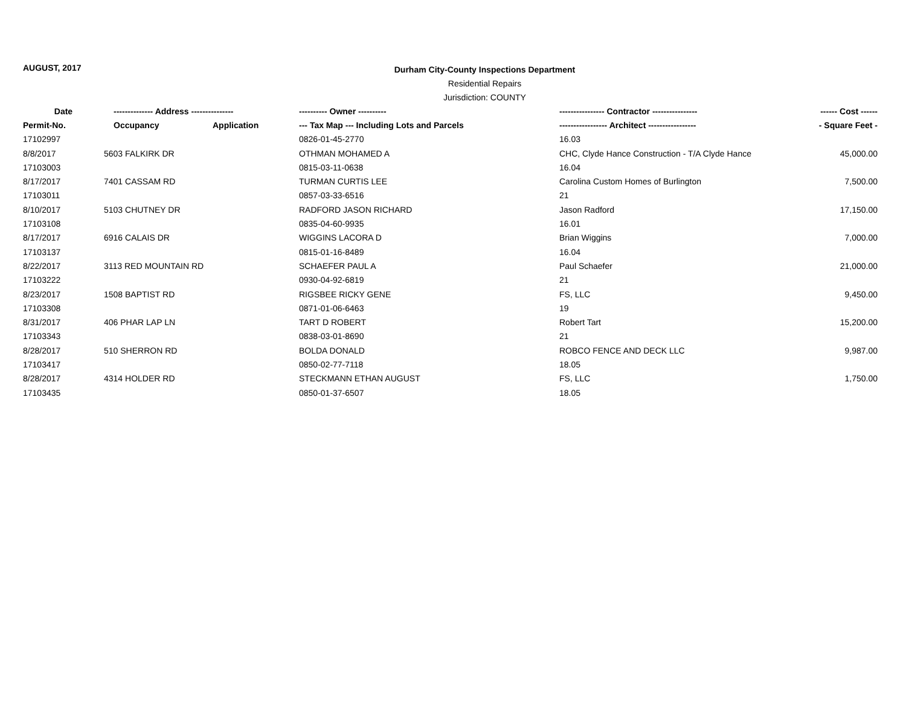AUGUST, 2017
Durham City-County Inspections Department
Residential Repairs
Jurisdiction: COUNTY
| Date | -------------- Address --------------- | | ---------- Owner ---------- | ---------------- Contractor ---------------- | ------ Cost ------ |
| --- | --- | --- | --- | --- | --- |
| Permit-No. | Occupancy | Application | --- Tax Map --- Including Lots and Parcels | ----------------- Architect ----------------- | - Square Feet - |
| 17102997 | | | 0826-01-45-2770 | 16.03 | |
| 8/8/2017 | 5603 FALKIRK DR | | OTHMAN MOHAMED A | CHC, Clyde Hance Construction - T/A Clyde Hance | 45,000.00 |
| 17103003 | | | 0815-03-11-0638 | 16.04 | |
| 8/17/2017 | 7401 CASSAM RD | | TURMAN CURTIS LEE | Carolina Custom Homes of Burlington | 7,500.00 |
| 17103011 | | | 0857-03-33-6516 | 21 | |
| 8/10/2017 | 5103 CHUTNEY DR | | RADFORD JASON RICHARD | Jason Radford | 17,150.00 |
| 17103108 | | | 0835-04-60-9935 | 16.01 | |
| 8/17/2017 | 6916 CALAIS DR | | WIGGINS LACORA D | Brian Wiggins | 7,000.00 |
| 17103137 | | | 0815-01-16-8489 | 16.04 | |
| 8/22/2017 | 3113 RED MOUNTAIN RD | | SCHAEFER PAUL A | Paul Schaefer | 21,000.00 |
| 17103222 | | | 0930-04-92-6819 | 21 | |
| 8/23/2017 | 1508 BAPTIST RD | | RIGSBEE RICKY GENE | FS, LLC | 9,450.00 |
| 17103308 | | | 0871-01-06-6463 | 19 | |
| 8/31/2017 | 406 PHAR LAP LN | | TART D ROBERT | Robert Tart | 15,200.00 |
| 17103343 | | | 0838-03-01-8690 | 21 | |
| 8/28/2017 | 510 SHERRON RD | | BOLDA DONALD | ROBCO FENCE AND DECK LLC | 9,987.00 |
| 17103417 | | | 0850-02-77-7118 | 18.05 | |
| 8/28/2017 | 4314 HOLDER RD | | STECKMANN ETHAN AUGUST | FS, LLC | 1,750.00 |
| 17103435 | | | 0850-01-37-6507 | 18.05 | |